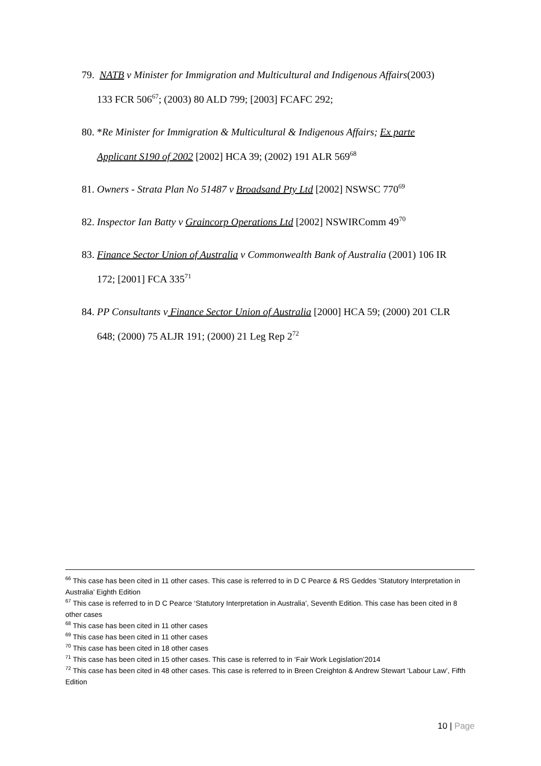79. NATB v Minister for Immigration and Multicultural and Indigenous Affairs(2003)
133 FCR 506<sup>67</sup>; (2003) 80 ALD 799; [2003] FCAFC 292;
80. *Re Minister for Immigration & Multicultural & Indigenous Affairs; Ex parte
Applicant S190 of 2002 [2002] HCA 39; (2002) 191 ALR 569<sup>68</sup>
81. Owners - Strata Plan No 51487 v Broadsand Pty Ltd [2002] NSWSC 770<sup>69</sup>
82. Inspector Ian Batty v Graincorp Operations Ltd [2002] NSWIRComm 49<sup>70</sup>
83. Finance Sector Union of Australia v Commonwealth Bank of Australia (2001) 106 IR
172; [2001] FCA 335<sup>71</sup>
84. PP Consultants v Finance Sector Union of Australia [2000] HCA 59; (2000) 201 CLR
648; (2000) 75 ALJR 191; (2000) 21 Leg Rep 2<sup>72</sup>
<sup>66</sup> This case has been cited in 11 other cases. This case is referred to in D C Pearce & RS Geddes ’Statutory Interpretation in Australia’ Eighth Edition
<sup>67</sup> This case is referred to in D C Pearce ‘Statutory Interpretation in Australia’, Seventh Edition. This case has been cited in 8 other cases
<sup>68</sup> This case has been cited in 11 other cases
<sup>69</sup> This case has been cited in 11 other cases
<sup>70</sup> This case has been cited in 18 other cases
<sup>71</sup> This case has been cited in 15 other cases. This case is referred to in ‘Fair Work Legislation’2014
<sup>72</sup> This case has been cited in 48 other cases. This case is referred to in Breen Creighton & Andrew Stewart ’Labour Law’, Fifth Edition
10 | Page